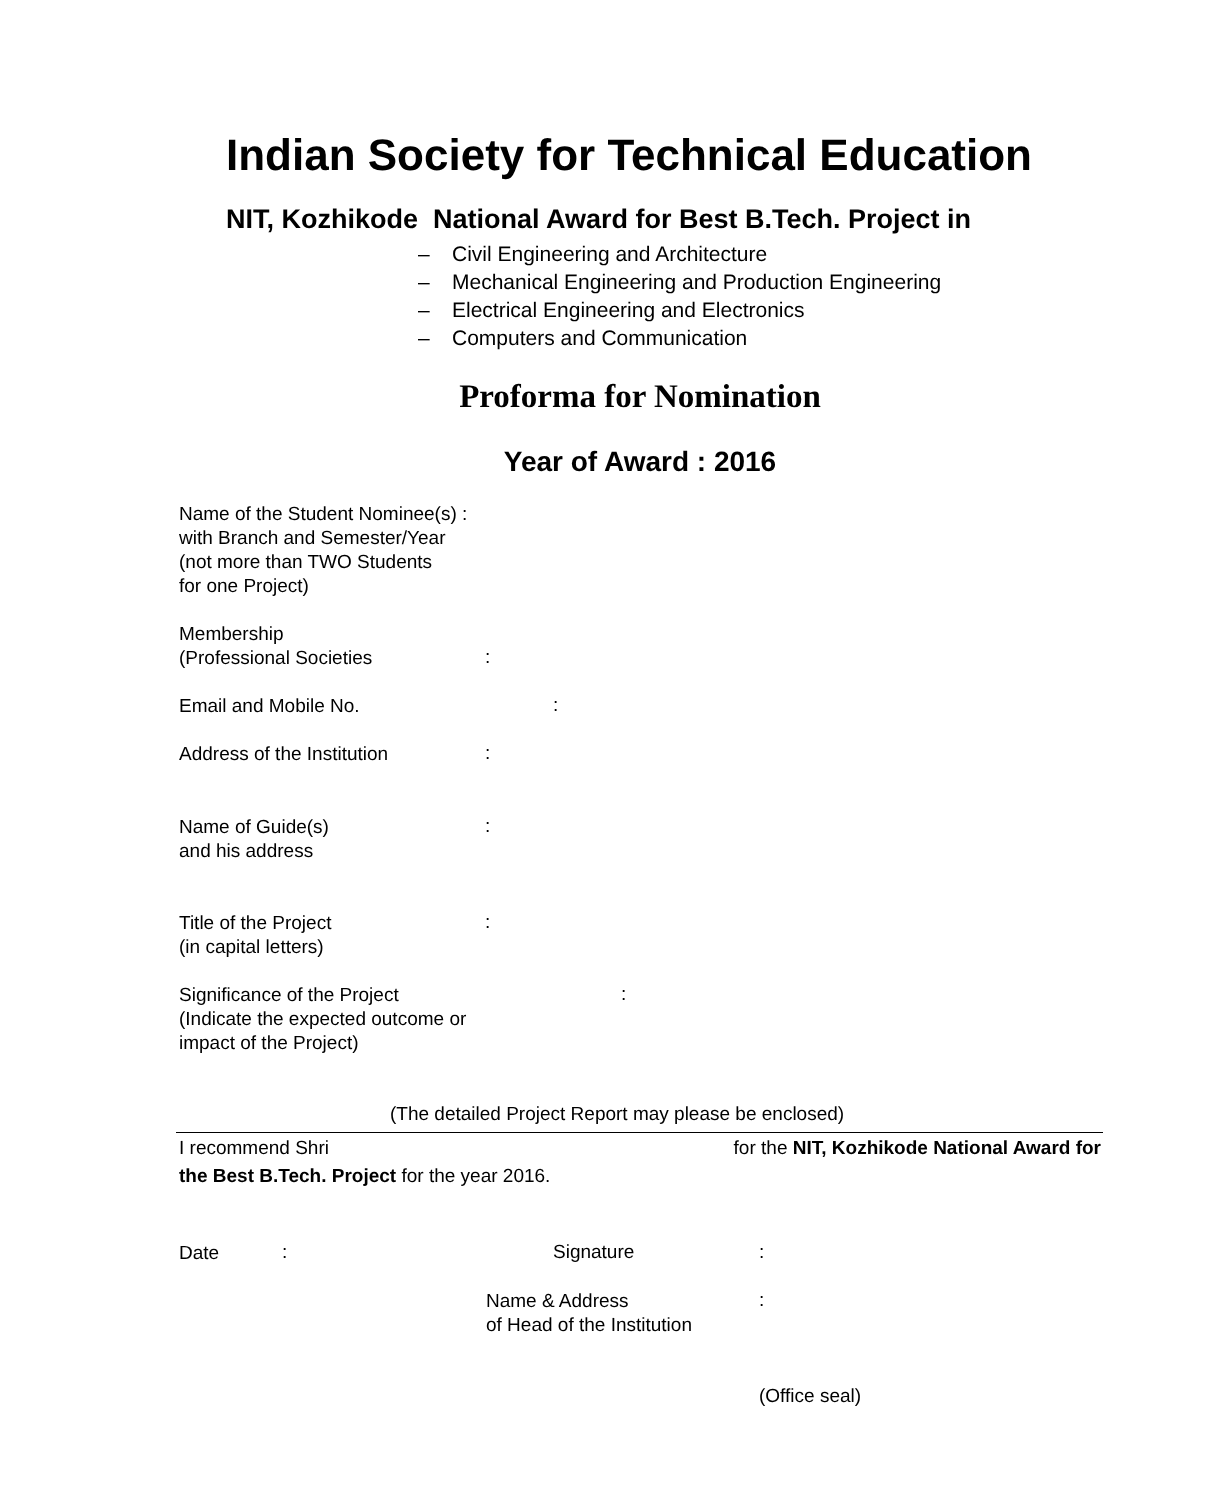Indian Society for Technical Education
NIT, Kozhikode National Award for Best B.Tech. Project in
– Civil Engineering and Architecture
– Mechanical Engineering and Production Engineering
– Electrical Engineering and Electronics
– Computers and Communication
Proforma for Nomination
Year of Award : 2016
Name of the Student Nominee(s) :
with Branch and Semester/Year
(not more than TWO Students
for one Project)
Membership
(Professional Societies
:
Email and Mobile No. :
Address of the Institution :
Name of Guide(s)
and his address
:
Title of the Project
(in capital letters)
:
Significance of the Project
(Indicate the expected outcome or
impact of the Project)
:
(The detailed Project Report may please be enclosed)
I recommend Shri for the NIT, Kozhikode National Award for
the Best B.Tech. Project for the year 2016.
Date : Signature :
Name & Address
of Head of the Institution
:
(Office seal)